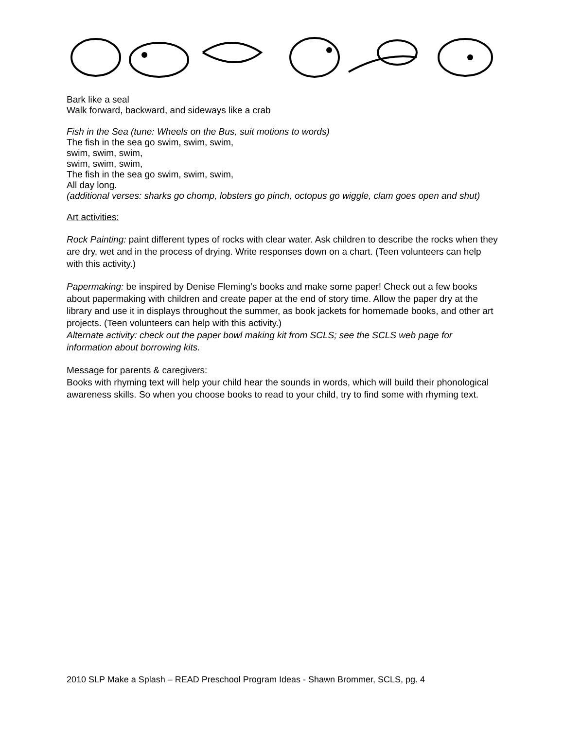Bark like a seal
Walk forward, backward, and sideways like a crab
Fish in the Sea (tune: Wheels on the Bus, suit motions to words)
The fish in the sea go swim, swim, swim,
swim, swim, swim,
swim, swim, swim,
The fish in the sea go swim, swim, swim,
All day long.
(additional verses: sharks go chomp, lobsters go pinch, octopus go wiggle, clam goes open and shut)
Art activities:
Rock Painting: paint different types of rocks with clear water. Ask children to describe the rocks when they are dry, wet and in the process of drying. Write responses down on a chart. (Teen volunteers can help with this activity.)
Papermaking: be inspired by Denise Fleming’s books and make some paper! Check out a few books about papermaking with children and create paper at the end of story time. Allow the paper dry at the library and use it in displays throughout the summer, as book jackets for homemade books, and other art projects. (Teen volunteers can help with this activity.)
Alternate activity: check out the paper bowl making kit from SCLS; see the SCLS web page for information about borrowing kits.
Message for parents & caregivers:
Books with rhyming text will help your child hear the sounds in words, which will build their phonological awareness skills. So when you choose books to read to your child, try to find some with rhyming text.
2010 SLP Make a Splash – READ Preschool Program Ideas - Shawn Brommer, SCLS, pg. 4